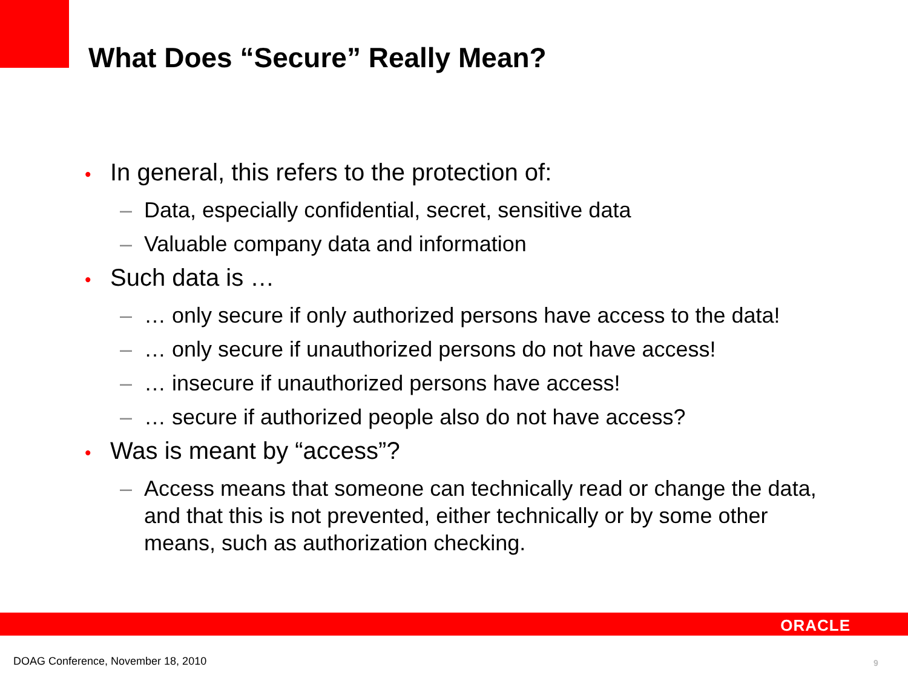What Does “Secure” Really Mean?
• In general, this refers to the protection of:
– Data, especially confidential, secret, sensitive data
– Valuable company data and information
• Such data is …
– … only secure if only authorized persons have access to the data!
– … only secure if unauthorized persons do not have access!
– … insecure if unauthorized persons have access!
– … secure if authorized people also do not have access?
• Was is meant by “access”?
– Access means that someone can technically read or change the data, and that this is not prevented, either technically or by some other means, such as authorization checking.
ORACLE
DOAG Conference, November 18, 2010
9